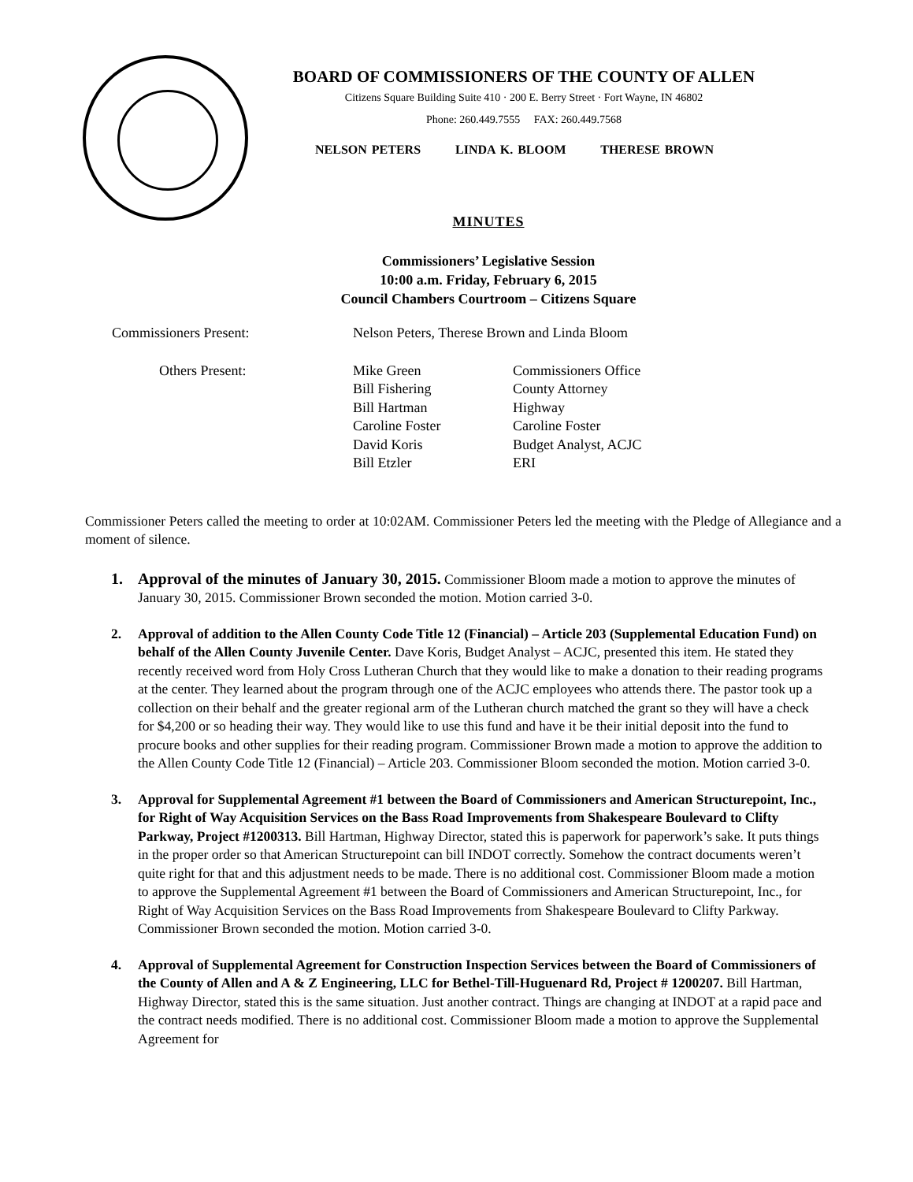BOARD OF COMMISSIONERS OF THE COUNTY OF ALLEN
Citizens Square Building Suite 410 · 200 E. Berry Street · Fort Wayne, IN 46802
Phone: 260.449.7555 FAX: 260.449.7568
NELSON PETERS LINDA K. BLOOM THERESE BROWN
MINUTES
Commissioners’ Legislative Session
10:00 a.m. Friday, February 6, 2015
Council Chambers Courtroom – Citizens Square
| Commissioners Present: | Nelson Peters, Therese Brown and Linda Bloom | |
| Others Present: | Mike Green | Commissioners Office |
| | Bill Fishering | County Attorney |
| | Bill Hartman | Highway |
| | Caroline Foster | Caroline Foster |
| | David Koris | Budget Analyst, ACJC |
| | Bill Etzler | ERI |
Commissioner Peters called the meeting to order at 10:02AM. Commissioner Peters led the meeting with the Pledge of Allegiance and a moment of silence.
1. Approval of the minutes of January 30, 2015. Commissioner Bloom made a motion to approve the minutes of January 30, 2015. Commissioner Brown seconded the motion. Motion carried 3-0.
2. Approval of addition to the Allen County Code Title 12 (Financial) – Article 203 (Supplemental Education Fund) on behalf of the Allen County Juvenile Center. Dave Koris, Budget Analyst – ACJC, presented this item. He stated they recently received word from Holy Cross Lutheran Church that they would like to make a donation to their reading programs at the center. They learned about the program through one of the ACJC employees who attends there. The pastor took up a collection on their behalf and the greater regional arm of the Lutheran church matched the grant so they will have a check for $4,200 or so heading their way. They would like to use this fund and have it be their initial deposit into the fund to procure books and other supplies for their reading program. Commissioner Brown made a motion to approve the addition to the Allen County Code Title 12 (Financial) – Article 203. Commissioner Bloom seconded the motion. Motion carried 3-0.
3. Approval for Supplemental Agreement #1 between the Board of Commissioners and American Structurepoint, Inc., for Right of Way Acquisition Services on the Bass Road Improvements from Shakespeare Boulevard to Clifty Parkway, Project #1200313. Bill Hartman, Highway Director, stated this is paperwork for paperwork’s sake. It puts things in the proper order so that American Structurepoint can bill INDOT correctly. Somehow the contract documents weren’t quite right for that and this adjustment needs to be made. There is no additional cost. Commissioner Bloom made a motion to approve the Supplemental Agreement #1 between the Board of Commissioners and American Structurepoint, Inc., for Right of Way Acquisition Services on the Bass Road Improvements from Shakespeare Boulevard to Clifty Parkway. Commissioner Brown seconded the motion. Motion carried 3-0.
4. Approval of Supplemental Agreement for Construction Inspection Services between the Board of Commissioners of the County of Allen and A & Z Engineering, LLC for Bethel-Till-Huguenard Rd, Project # 1200207. Bill Hartman, Highway Director, stated this is the same situation. Just another contract. Things are changing at INDOT at a rapid pace and the contract needs modified. There is no additional cost. Commissioner Bloom made a motion to approve the Supplemental Agreement for